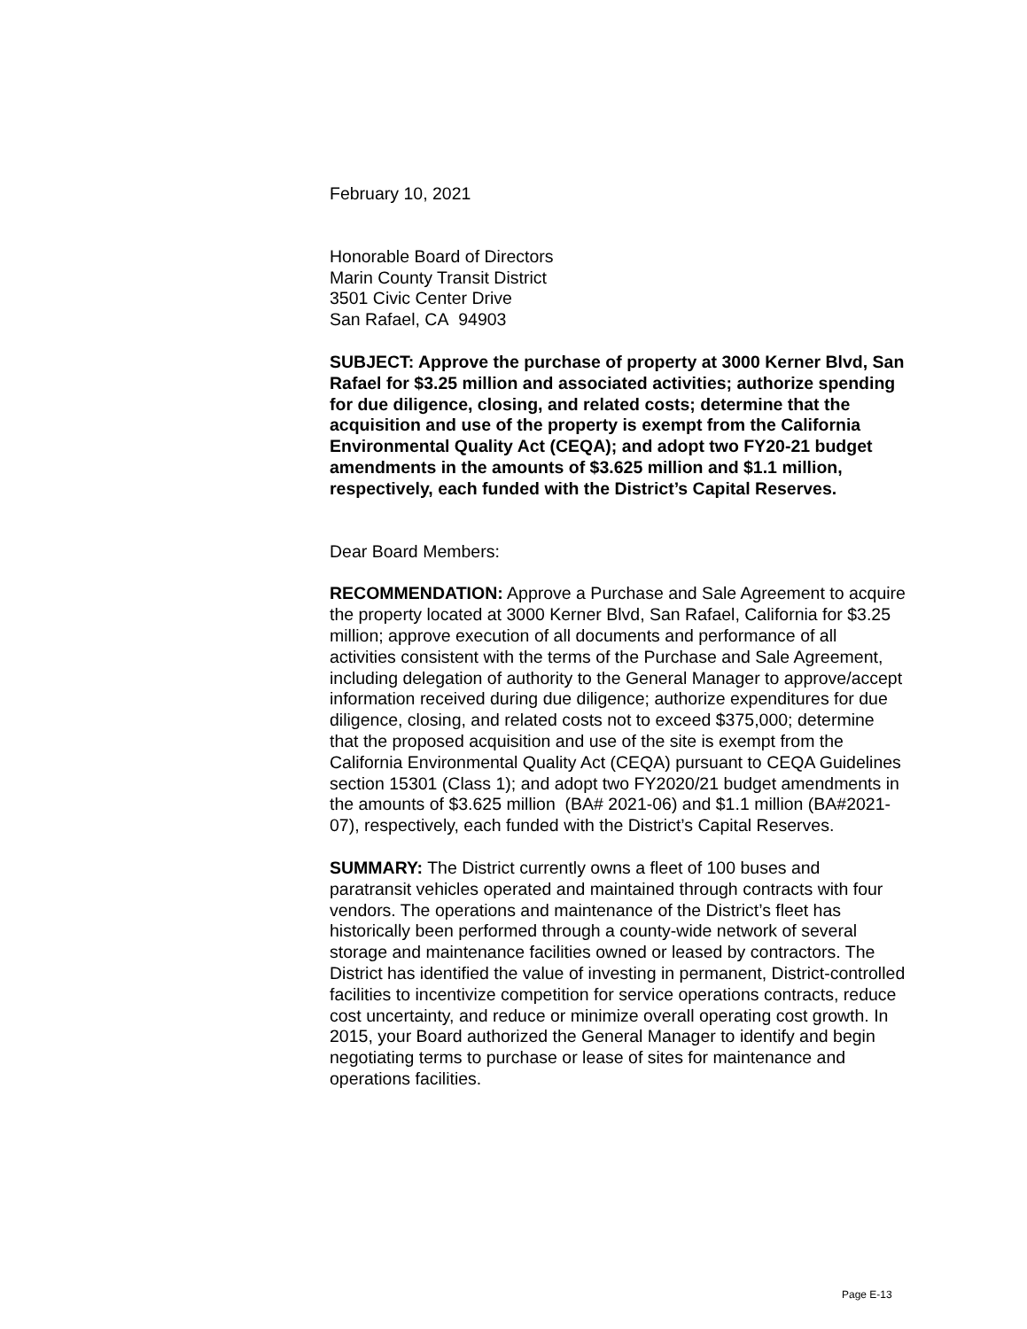February 10, 2021
Honorable Board of Directors
Marin County Transit District
3501 Civic Center Drive
San Rafael, CA 94903
SUBJECT: Approve the purchase of property at 3000 Kerner Blvd, San Rafael for $3.25 million and associated activities; authorize spending for due diligence, closing, and related costs; determine that the acquisition and use of the property is exempt from the California Environmental Quality Act (CEQA); and adopt two FY20-21 budget amendments in the amounts of $3.625 million and $1.1 million, respectively, each funded with the District’s Capital Reserves.
Dear Board Members:
RECOMMENDATION: Approve a Purchase and Sale Agreement to acquire the property located at 3000 Kerner Blvd, San Rafael, California for $3.25 million; approve execution of all documents and performance of all activities consistent with the terms of the Purchase and Sale Agreement, including delegation of authority to the General Manager to approve/accept information received during due diligence; authorize expenditures for due diligence, closing, and related costs not to exceed $375,000; determine that the proposed acquisition and use of the site is exempt from the California Environmental Quality Act (CEQA) pursuant to CEQA Guidelines section 15301 (Class 1); and adopt two FY2020/21 budget amendments in the amounts of $3.625 million (BA# 2021-06) and $1.1 million (BA#2021-07), respectively, each funded with the District’s Capital Reserves.
SUMMARY: The District currently owns a fleet of 100 buses and paratransit vehicles operated and maintained through contracts with four vendors. The operations and maintenance of the District’s fleet has historically been performed through a county-wide network of several storage and maintenance facilities owned or leased by contractors. The District has identified the value of investing in permanent, District-controlled facilities to incentivize competition for service operations contracts, reduce cost uncertainty, and reduce or minimize overall operating cost growth. In 2015, your Board authorized the General Manager to identify and begin negotiating terms to purchase or lease of sites for maintenance and operations facilities.
Page E-13